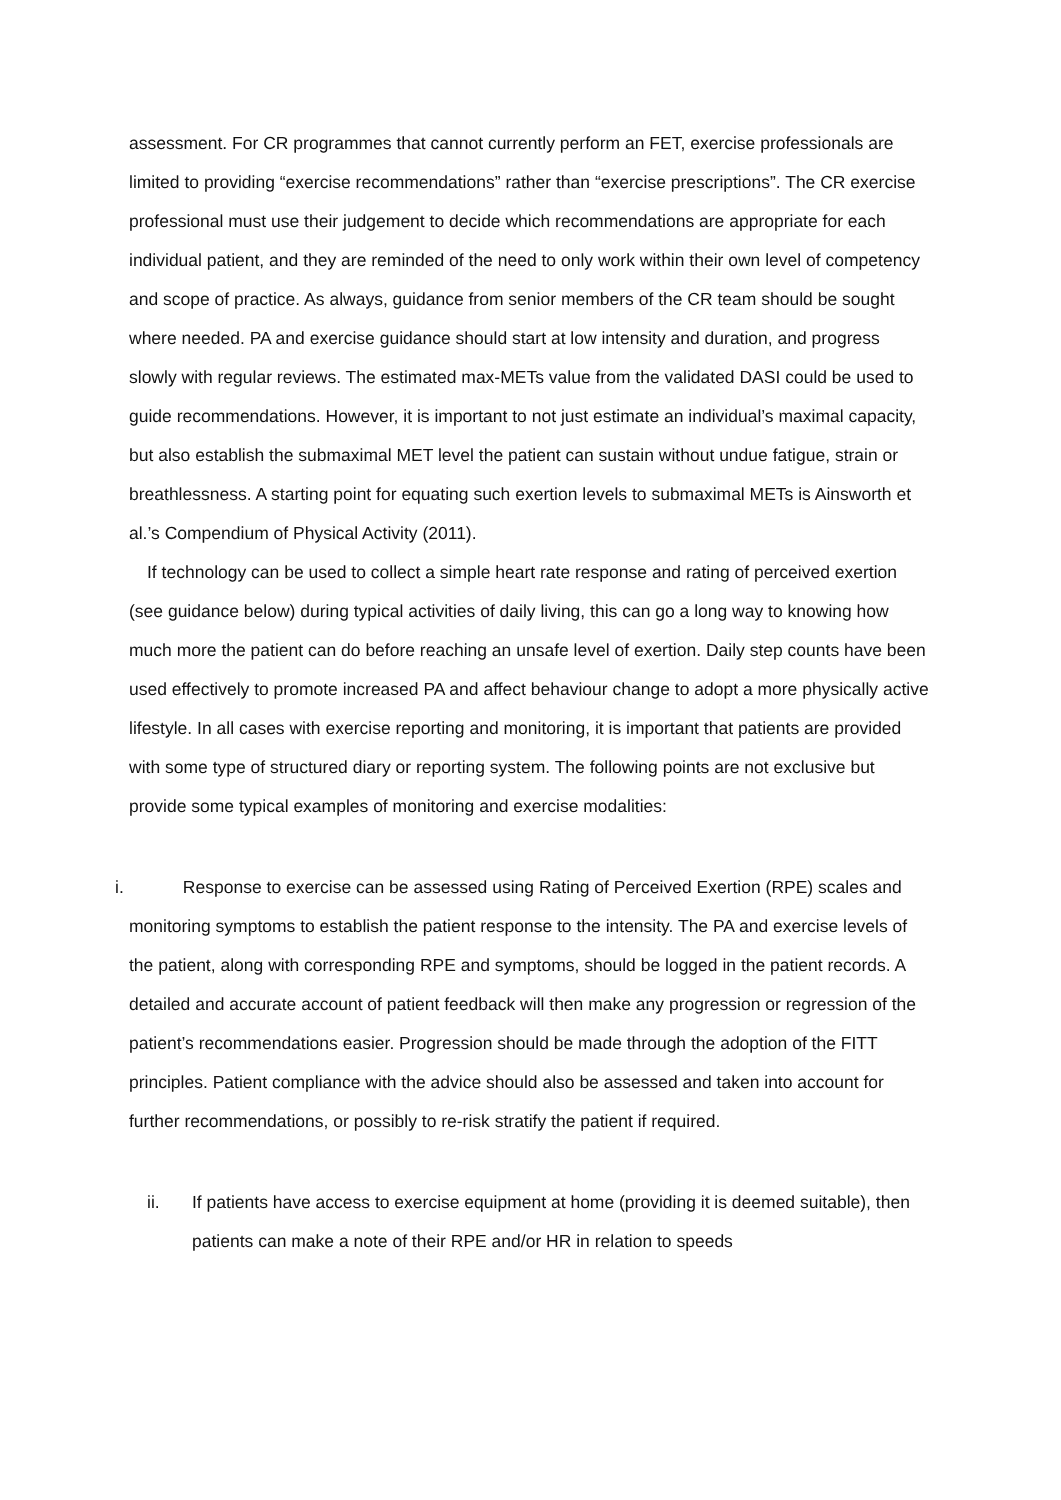assessment. For CR programmes that cannot currently perform an FET, exercise professionals are limited to providing “exercise recommendations” rather than “exercise prescriptions”. The CR exercise professional must use their judgement to decide which recommendations are appropriate for each individual patient, and they are reminded of the need to only work within their own level of competency and scope of practice. As always, guidance from senior members of the CR team should be sought where needed. PA and exercise guidance should start at low intensity and duration, and progress slowly with regular reviews. The estimated max-METs value from the validated DASI could be used to guide recommendations. However, it is important to not just estimate an individual’s maximal capacity, but also establish the submaximal MET level the patient can sustain without undue fatigue, strain or breathlessness. A starting point for equating such exertion levels to submaximal METs is Ainsworth et al.’s Compendium of Physical Activity (2011).
If technology can be used to collect a simple heart rate response and rating of perceived exertion (see guidance below) during typical activities of daily living, this can go a long way to knowing how much more the patient can do before reaching an unsafe level of exertion. Daily step counts have been used effectively to promote increased PA and affect behaviour change to adopt a more physically active lifestyle. In all cases with exercise reporting and monitoring, it is important that patients are provided with some type of structured diary or reporting system. The following points are not exclusive but provide some typical examples of monitoring and exercise modalities:
i. Response to exercise can be assessed using Rating of Perceived Exertion (RPE) scales and monitoring symptoms to establish the patient response to the intensity. The PA and exercise levels of the patient, along with corresponding RPE and symptoms, should be logged in the patient records. A detailed and accurate account of patient feedback will then make any progression or regression of the patient’s recommendations easier. Progression should be made through the adoption of the FITT principles. Patient compliance with the advice should also be assessed and taken into account for further recommendations, or possibly to re-risk stratify the patient if required.
ii. If patients have access to exercise equipment at home (providing it is deemed suitable), then patients can make a note of their RPE and/or HR in relation to speeds